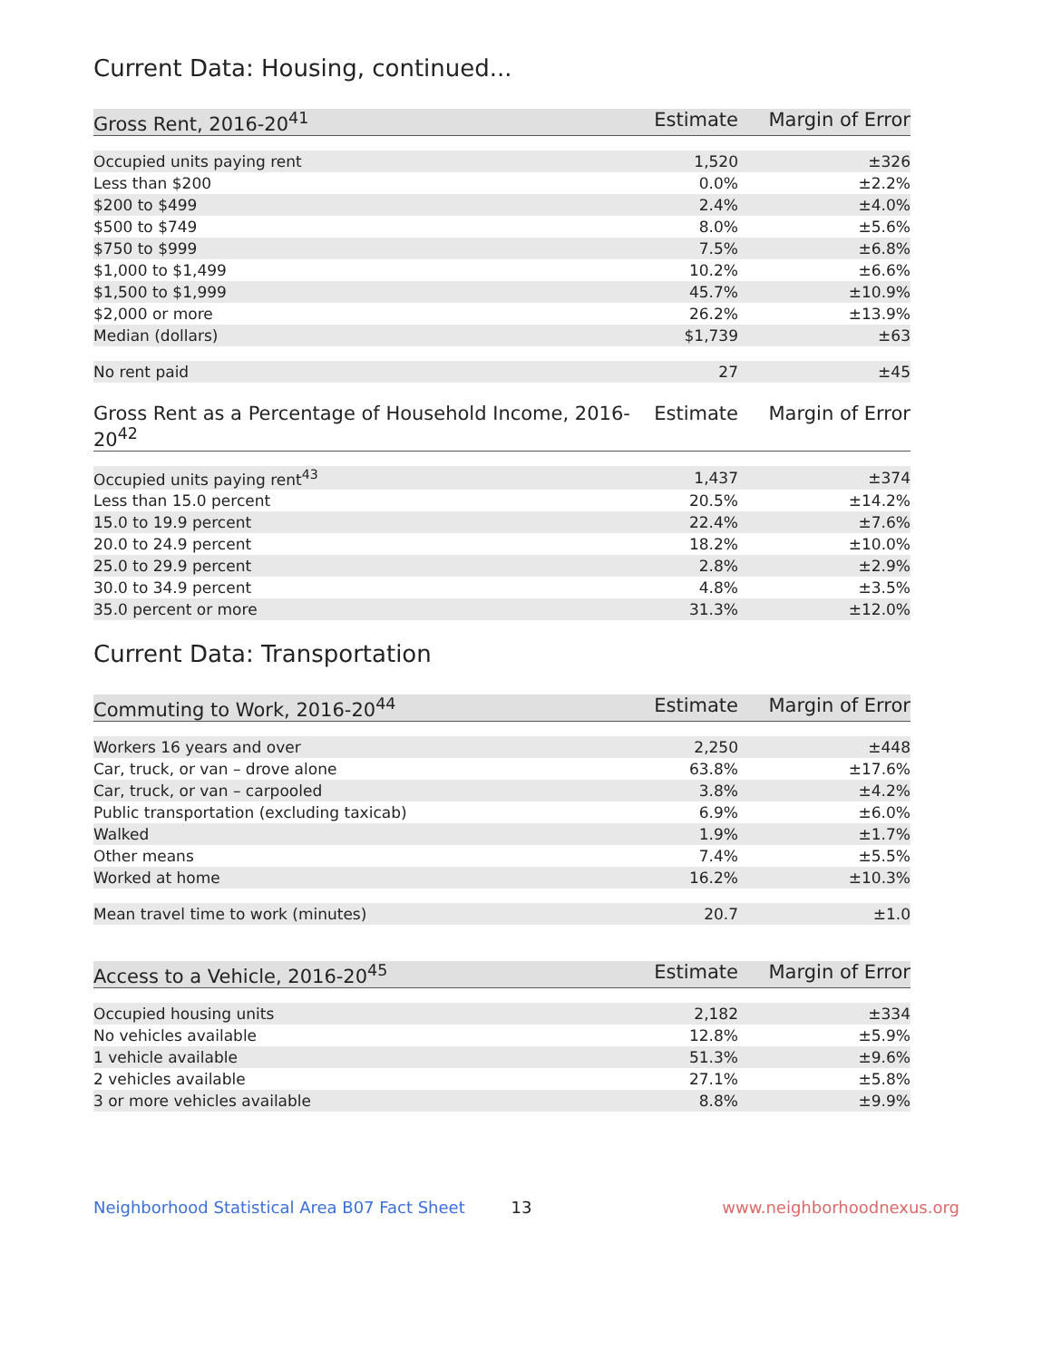Current Data: Housing, continued...
| Gross Rent, 2016-20<sup>41</sup> | Estimate | Margin of Error |
| --- | --- | --- |
| Occupied units paying rent | 1,520 | ±326 |
| Less than $200 | 0.0% | ±2.2% |
| $200 to $499 | 2.4% | ±4.0% |
| $500 to $749 | 8.0% | ±5.6% |
| $750 to $999 | 7.5% | ±6.8% |
| $1,000 to $1,499 | 10.2% | ±6.6% |
| $1,500 to $1,999 | 45.7% | ±10.9% |
| $2,000 or more | 26.2% | ±13.9% |
| Median (dollars) | $1,739 | ±63 |
| No rent paid | 27 | ±45 |
| Gross Rent as a Percentage of Household Income, 2016-20<sup>42</sup> | Estimate | Margin of Error |
| --- | --- | --- |
| Occupied units paying rent<sup>43</sup> | 1,437 | ±374 |
| Less than 15.0 percent | 20.5% | ±14.2% |
| 15.0 to 19.9 percent | 22.4% | ±7.6% |
| 20.0 to 24.9 percent | 18.2% | ±10.0% |
| 25.0 to 29.9 percent | 2.8% | ±2.9% |
| 30.0 to 34.9 percent | 4.8% | ±3.5% |
| 35.0 percent or more | 31.3% | ±12.0% |
Current Data: Transportation
| Commuting to Work, 2016-20<sup>44</sup> | Estimate | Margin of Error |
| --- | --- | --- |
| Workers 16 years and over | 2,250 | ±448 |
| Car, truck, or van – drove alone | 63.8% | ±17.6% |
| Car, truck, or van – carpooled | 3.8% | ±4.2% |
| Public transportation (excluding taxicab) | 6.9% | ±6.0% |
| Walked | 1.9% | ±1.7% |
| Other means | 7.4% | ±5.5% |
| Worked at home | 16.2% | ±10.3% |
| Mean travel time to work (minutes) | 20.7 | ±1.0 |
| Access to a Vehicle, 2016-20<sup>45</sup> | Estimate | Margin of Error |
| --- | --- | --- |
| Occupied housing units | 2,182 | ±334 |
| No vehicles available | 12.8% | ±5.9% |
| 1 vehicle available | 51.3% | ±9.6% |
| 2 vehicles available | 27.1% | ±5.8% |
| 3 or more vehicles available | 8.8% | ±9.9% |
Neighborhood Statistical Area B07 Fact Sheet
13 www.neighborhoodnexus.org